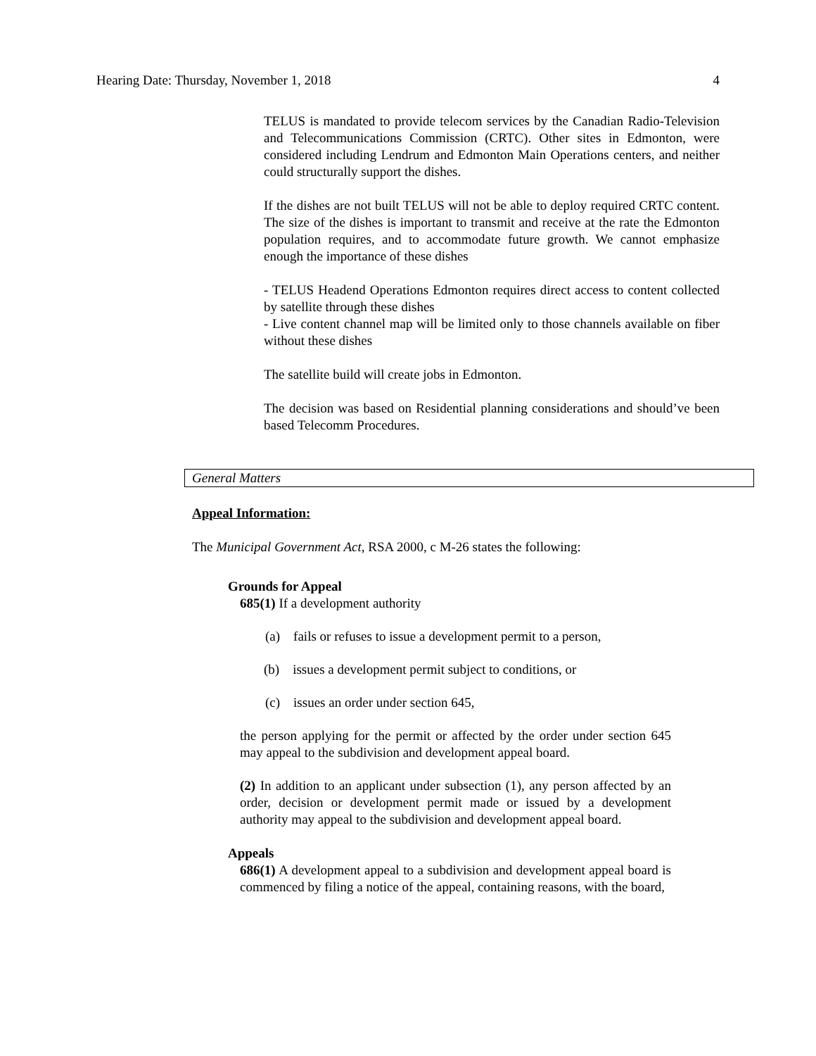Hearing Date: Thursday, November 1, 2018 4
TELUS is mandated to provide telecom services by the Canadian Radio-Television and Telecommunications Commission (CRTC). Other sites in Edmonton, were considered including Lendrum and Edmonton Main Operations centers, and neither could structurally support the dishes.
If the dishes are not built TELUS will not be able to deploy required CRTC content. The size of the dishes is important to transmit and receive at the rate the Edmonton population requires, and to accommodate future growth. We cannot emphasize enough the importance of these dishes
- TELUS Headend Operations Edmonton requires direct access to content collected by satellite through these dishes
- Live content channel map will be limited only to those channels available on fiber without these dishes
The satellite build will create jobs in Edmonton.
The decision was based on Residential planning considerations and should’ve been based Telecomm Procedures.
General Matters
Appeal Information:
The Municipal Government Act, RSA 2000, c M-26 states the following:
Grounds for Appeal
685(1) If a development authority
(a) fails or refuses to issue a development permit to a person,
(b) issues a development permit subject to conditions, or
(c) issues an order under section 645,
the person applying for the permit or affected by the order under section 645 may appeal to the subdivision and development appeal board.
(2) In addition to an applicant under subsection (1), any person affected by an order, decision or development permit made or issued by a development authority may appeal to the subdivision and development appeal board.
Appeals
686(1) A development appeal to a subdivision and development appeal board is commenced by filing a notice of the appeal, containing reasons, with the board,